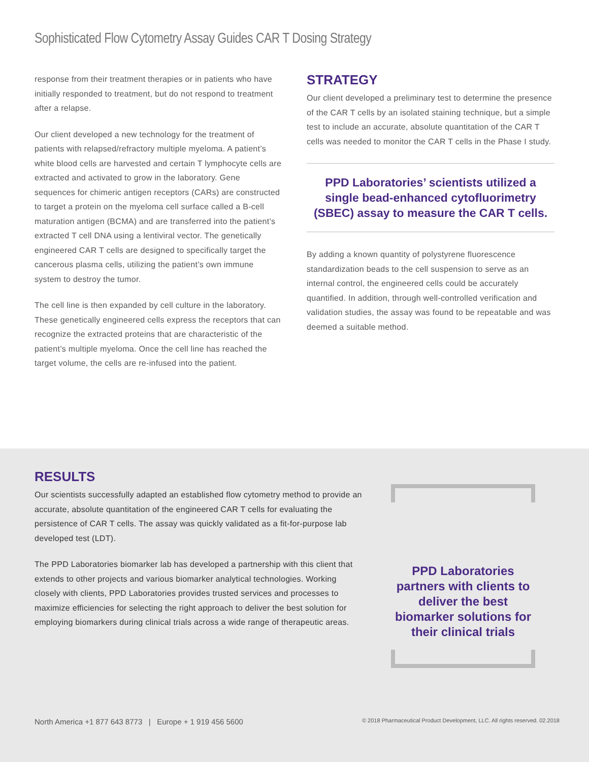Sophisticated Flow Cytometry Assay Guides CAR T Dosing Strategy
response from their treatment therapies or in patients who have initially responded to treatment, but do not respond to treatment after a relapse.
Our client developed a new technology for the treatment of patients with relapsed/refractory multiple myeloma. A patient’s white blood cells are harvested and certain T lymphocyte cells are extracted and activated to grow in the laboratory. Gene sequences for chimeric antigen receptors (CARs) are constructed to target a protein on the myeloma cell surface called a B-cell maturation antigen (BCMA) and are transferred into the patient’s extracted T cell DNA using a lentiviral vector. The genetically engineered CAR T cells are designed to specifically target the cancerous plasma cells, utilizing the patient’s own immune system to destroy the tumor.
The cell line is then expanded by cell culture in the laboratory. These genetically engineered cells express the receptors that can recognize the extracted proteins that are characteristic of the patient’s multiple myeloma. Once the cell line has reached the target volume, the cells are re-infused into the patient.
STRATEGY
Our client developed a preliminary test to determine the presence of the CAR T cells by an isolated staining technique, but a simple test to include an accurate, absolute quantitation of the CAR T cells was needed to monitor the CAR T cells in the Phase I study.
PPD Laboratories’ scientists utilized a single bead-enhanced cytofluorimetry (SBEC) assay to measure the CAR T cells.
By adding a known quantity of polystyrene fluorescence standardization beads to the cell suspension to serve as an internal control, the engineered cells could be accurately quantified. In addition, through well-controlled verification and validation studies, the assay was found to be repeatable and was deemed a suitable method.
RESULTS
Our scientists successfully adapted an established flow cytometry method to provide an accurate, absolute quantitation of the engineered CAR T cells for evaluating the persistence of CAR T cells. The assay was quickly validated as a fit-for-purpose lab developed test (LDT).
The PPD Laboratories biomarker lab has developed a partnership with this client that extends to other projects and various biomarker analytical technologies. Working closely with clients, PPD Laboratories provides trusted services and processes to maximize efficiencies for selecting the right approach to deliver the best solution for employing biomarkers during clinical trials across a wide range of therapeutic areas.
PPD Laboratories partners with clients to deliver the best biomarker solutions for their clinical trials
North America +1 877 643 8773 | Europe + 1 919 456 5600 © 2018 Pharmaceutical Product Development, LLC. All rights reserved. 02.2018